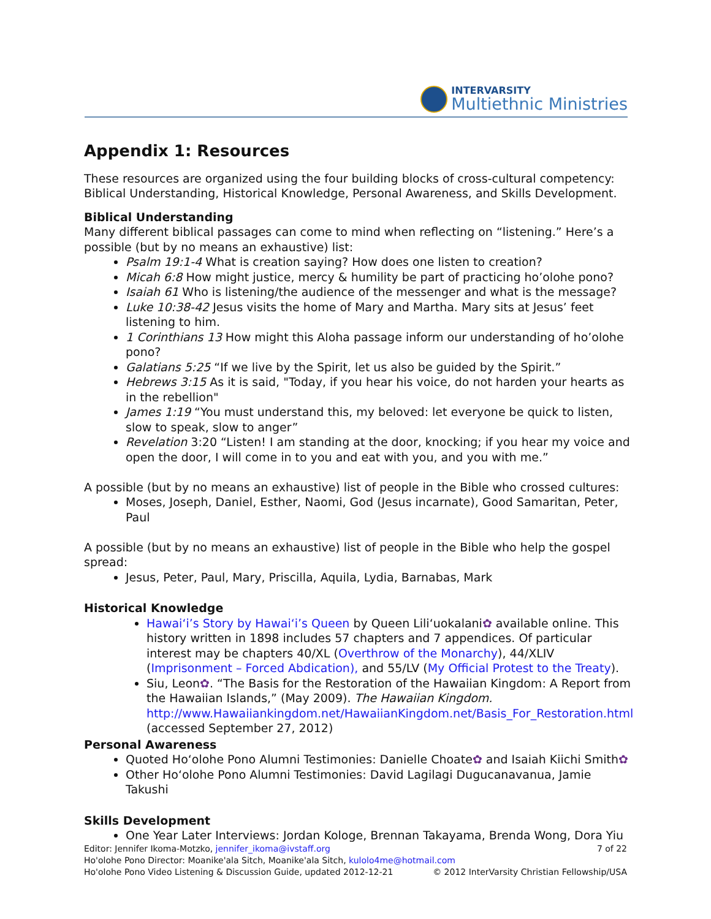INTERVARSITY
Multiethnic Ministries
Appendix 1: Resources
These resources are organized using the four building blocks of cross-cultural competency: Biblical Understanding, Historical Knowledge, Personal Awareness, and Skills Development.
Biblical Understanding
Many different biblical passages can come to mind when reflecting on “listening.” Here’s a possible (but by no means an exhaustive) list:
Psalm 19:1-4 What is creation saying? How does one listen to creation?
Micah 6:8 How might justice, mercy & humility be part of practicing ho’olohe pono?
Isaiah 61 Who is listening/the audience of the messenger and what is the message?
Luke 10:38-42 Jesus visits the home of Mary and Martha. Mary sits at Jesus’ feet listening to him.
1 Corinthians 13 How might this Aloha passage inform our understanding of ho’olohe pono?
Galatians 5:25 “If we live by the Spirit, let us also be guided by the Spirit.”
Hebrews 3:15 As it is said, "Today, if you hear his voice, do not harden your hearts as in the rebellion"
James 1:19 “You must understand this, my beloved: let everyone be quick to listen, slow to speak, slow to anger”
Revelation 3:20 “Listen! I am standing at the door, knocking; if you hear my voice and open the door, I will come in to you and eat with you, and you with me.”
A possible (but by no means an exhaustive) list of people in the Bible who crossed cultures:
Moses, Joseph, Daniel, Esther, Naomi, God (Jesus incarnate), Good Samaritan, Peter, Paul
A possible (but by no means an exhaustive) list of people in the Bible who help the gospel spread:
Jesus, Peter, Paul, Mary, Priscilla, Aquila, Lydia, Barnabas, Mark
Historical Knowledge
Hawai‘i’s Story by Hawai‘i’s Queen by Queen Lili‘uokalani✿ available online. This history written in 1898 includes 57 chapters and 7 appendices. Of particular interest may be chapters 40/XL (Overthrow of the Monarchy), 44/XLIV (Imprisonment – Forced Abdication), and 55/LV (My Official Protest to the Treaty).
Siu, Leon✿. “The Basis for the Restoration of the Hawaiian Kingdom: A Report from the Hawaiian Islands,” (May 2009). The Hawaiian Kingdom. http://www.Hawaiiankingdom.net/HawaiianKingdom.net/Basis_For_Restoration.html (accessed September 27, 2012)
Personal Awareness
Quoted Ho‘olohe Pono Alumni Testimonies: Danielle Choate✿ and Isaiah Kiichi Smith✿
Other Ho‘olohe Pono Alumni Testimonies: David Lagilagi Dugucanavanua, Jamie Takushi
Skills Development
One Year Later Interviews: Jordan Kologe, Brennan Takayama, Brenda Wong, Dora Yiu
7 of 22 Editor: Jennifer Ikoma-Motzko, jennifer_ikoma@ivstaff.org
Ho'olohe Pono Director: Moanike'ala Sitch, Moanike'ala Sitch, kulolo4me@hotmail.com
© 2012 InterVarsity Christian Fellowship/USA Ho'olohe Pono Video Listening & Discussion Guide, updated 2012-12-21